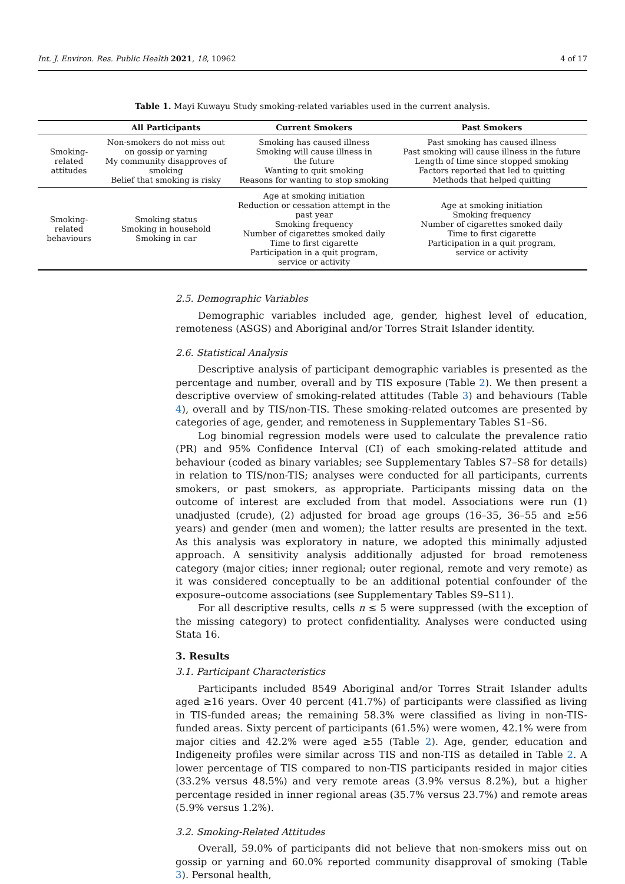Int. J. Environ. Res. Public Health 2021, 18, 10962 4 of 17
Table 1. Mayi Kuwayu Study smoking-related variables used in the current analysis.
| | All Participants | Current Smokers | Past Smokers |
| --- | --- | --- | --- |
| Smoking- related attitudes | Non-smokers do not miss out on gossip or yarning My community disapproves of smoking Belief that smoking is risky | Smoking has caused illness Smoking will cause illness in the future Wanting to quit smoking Reasons for wanting to stop smoking | Past smoking has caused illness Past smoking will cause illness in the future Length of time since stopped smoking Factors reported that led to quitting Methods that helped quitting |
| Smoking- related behaviours | Smoking status Smoking in household Smoking in car | Age at smoking initiation Reduction or cessation attempt in the past year Smoking frequency Number of cigarettes smoked daily Time to first cigarette Participation in a quit program, service or activity | Age at smoking initiation Smoking frequency Number of cigarettes smoked daily Time to first cigarette Participation in a quit program, service or activity |
2.5. Demographic Variables
Demographic variables included age, gender, highest level of education, remoteness (ASGS) and Aboriginal and/or Torres Strait Islander identity.
2.6. Statistical Analysis
Descriptive analysis of participant demographic variables is presented as the percentage and number, overall and by TIS exposure (Table 2). We then present a descriptive overview of smoking-related attitudes (Table 3) and behaviours (Table 4), overall and by TIS/non-TIS. These smoking-related outcomes are presented by categories of age, gender, and remoteness in Supplementary Tables S1–S6.
Log binomial regression models were used to calculate the prevalence ratio (PR) and 95% Confidence Interval (CI) of each smoking-related attitude and behaviour (coded as binary variables; see Supplementary Tables S7–S8 for details) in relation to TIS/non-TIS; analyses were conducted for all participants, currents smokers, or past smokers, as appropriate. Participants missing data on the outcome of interest are excluded from that model. Associations were run (1) unadjusted (crude), (2) adjusted for broad age groups (16–35, 36–55 and ≥56 years) and gender (men and women); the latter results are presented in the text. As this analysis was exploratory in nature, we adopted this minimally adjusted approach. A sensitivity analysis additionally adjusted for broad remoteness category (major cities; inner regional; outer regional, remote and very remote) as it was considered conceptually to be an additional potential confounder of the exposure–outcome associations (see Supplementary Tables S9–S11).
For all descriptive results, cells n ≤ 5 were suppressed (with the exception of the missing category) to protect confidentiality. Analyses were conducted using Stata 16.
3. Results
3.1. Participant Characteristics
Participants included 8549 Aboriginal and/or Torres Strait Islander adults aged ≥16 years. Over 40 percent (41.7%) of participants were classified as living in TIS-funded areas; the remaining 58.3% were classified as living in non-TIS-funded areas. Sixty percent of participants (61.5%) were women, 42.1% were from major cities and 42.2% were aged ≥55 (Table 2). Age, gender, education and Indigeneity profiles were similar across TIS and non-TIS as detailed in Table 2. A lower percentage of TIS compared to non-TIS participants resided in major cities (33.2% versus 48.5%) and very remote areas (3.9% versus 8.2%), but a higher percentage resided in inner regional areas (35.7% versus 23.7%) and remote areas (5.9% versus 1.2%).
3.2. Smoking-Related Attitudes
Overall, 59.0% of participants did not believe that non-smokers miss out on gossip or yarning and 60.0% reported community disapproval of smoking (Table 3). Personal health,